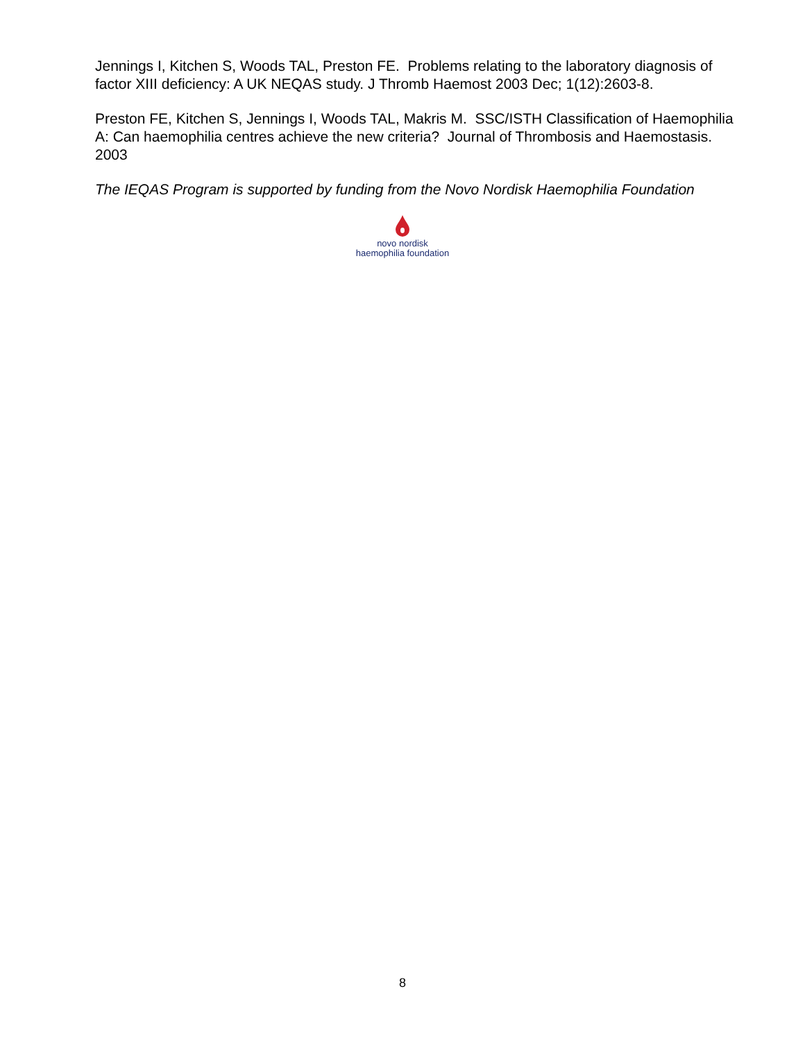Jennings I, Kitchen S, Woods TAL, Preston FE. Problems relating to the laboratory diagnosis of factor XIII deficiency: A UK NEQAS study. J Thromb Haemost 2003 Dec; 1(12):2603-8.
Preston FE, Kitchen S, Jennings I, Woods TAL, Makris M. SSC/ISTH Classification of Haemophilia A: Can haemophilia centres achieve the new criteria? Journal of Thrombosis and Haemostasis. 2003
The IEQAS Program is supported by funding from the Novo Nordisk Haemophilia Foundation
novo nordisk
haemophilia foundation
8